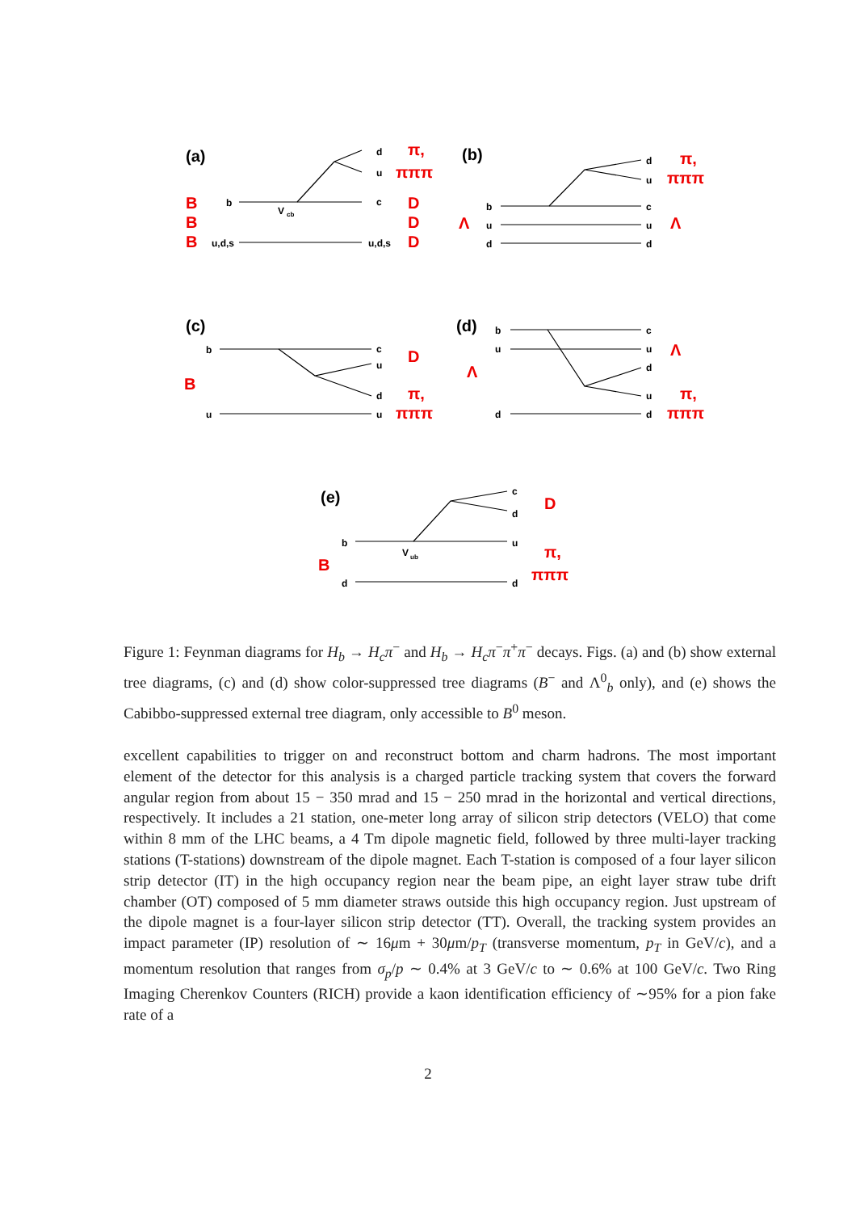(a)
(b)
(c)
(d)
(e)
b
u,d,s
V
cb
d
u
c
u,d,s
b
u
d
d
u
c
u
d
b
u
c
u
d
u
b
u
d
c
u
d
u
d
b
d
V
ub
c
d
u
d
B
B
B
D
D
D
π,
πππ
π,
πππ
Λ
Λ
D
B
π,
πππ
Λ
Λ
π,
πππ
D
B
π,
πππ
Figure 1: Feynman diagrams for H<sub>b</sub> → H<sub>c</sub>π<sup>−</sup> and H<sub>b</sub> → H<sub>c</sub>π<sup>−</sup>π<sup>+</sup>π<sup>−</sup> decays. Figs. (a) and (b) show external tree diagrams, (c) and (d) show color-suppressed tree diagrams (B<sup>−</sup> and Λ<sup>0</sup><sub>b</sub> only), and (e) shows the Cabibbo-suppressed external tree diagram, only accessible to B<sup>0</sup> meson.
excellent capabilities to trigger on and reconstruct bottom and charm hadrons. The most important element of the detector for this analysis is a charged particle tracking system that covers the forward angular region from about 15 − 350 mrad and 15 − 250 mrad in the horizontal and vertical directions, respectively. It includes a 21 station, one-meter long array of silicon strip detectors (VELO) that come within 8 mm of the LHC beams, a 4 Tm dipole magnetic field, followed by three multi-layer tracking stations (T-stations) downstream of the dipole magnet. Each T-station is composed of a four layer silicon strip detector (IT) in the high occupancy region near the beam pipe, an eight layer straw tube drift chamber (OT) composed of 5 mm diameter straws outside this high occupancy region. Just upstream of the dipole magnet is a four-layer silicon strip detector (TT). Overall, the tracking system provides an impact parameter (IP) resolution of ∼ 16μm + 30μm/p<sub>T</sub> (transverse momentum, p<sub>T</sub> in GeV/c), and a momentum resolution that ranges from σ<sub>p</sub>/p ∼ 0.4% at 3 GeV/c to ∼ 0.6% at 100 GeV/c. Two Ring Imaging Cherenkov Counters (RICH) provide a kaon identification efficiency of ∼95% for a pion fake rate of a
2